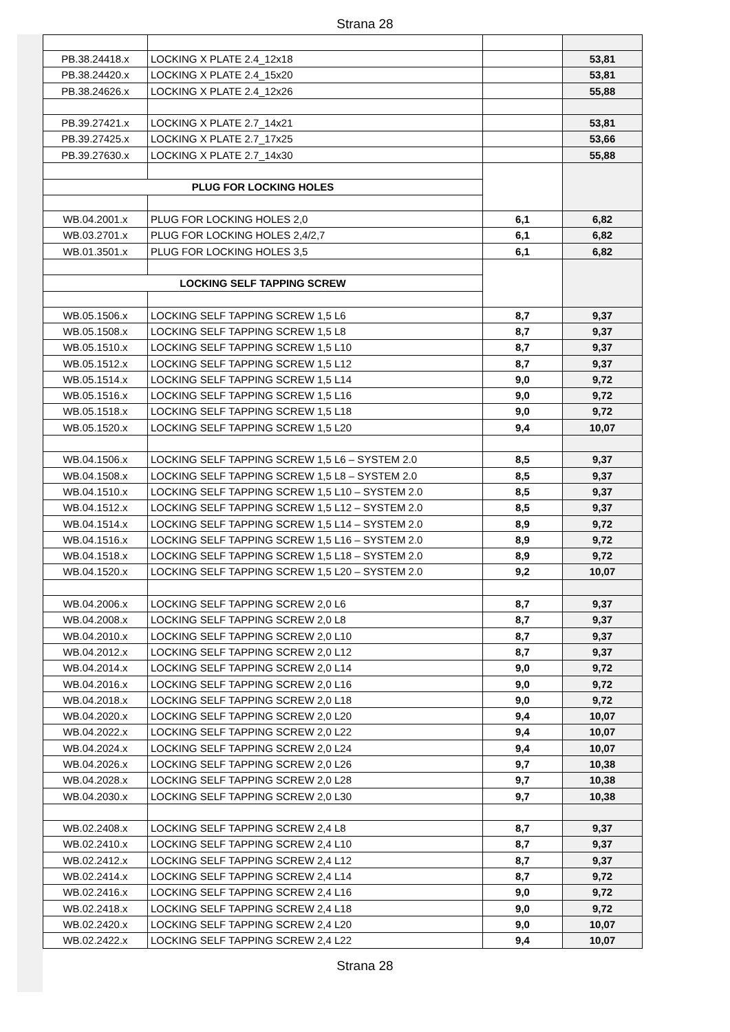Strana 28
| PB.38.24418.x | LOCKING X PLATE 2.4_12x18 | | 53,81 |
| PB.38.24420.x | LOCKING X PLATE 2.4_15x20 | | 53,81 |
| PB.38.24626.x | LOCKING X PLATE 2.4_12x26 | | 55,88 |
| PB.39.27421.x | LOCKING X PLATE 2.7_14x21 | | 53,81 |
| PB.39.27425.x | LOCKING X PLATE 2.7_17x25 | | 53,66 |
| PB.39.27630.x | LOCKING X PLATE 2.7_14x30 | | 55,88 |
| PLUG FOR LOCKING HOLES | | | |
| WB.04.2001.x | PLUG FOR LOCKING HOLES 2,0 | 6,1 | 6,82 |
| WB.03.2701.x | PLUG FOR LOCKING HOLES 2,4/2,7 | 6,1 | 6,82 |
| WB.01.3501.x | PLUG FOR LOCKING HOLES 3,5 | 6,1 | 6,82 |
| LOCKING SELF TAPPING SCREW | | | |
| WB.05.1506.x | LOCKING SELF TAPPING SCREW 1,5 L6 | 8,7 | 9,37 |
| WB.05.1508.x | LOCKING SELF TAPPING SCREW 1,5 L8 | 8,7 | 9,37 |
| WB.05.1510.x | LOCKING SELF TAPPING SCREW 1,5 L10 | 8,7 | 9,37 |
| WB.05.1512.x | LOCKING SELF TAPPING SCREW 1,5 L12 | 8,7 | 9,37 |
| WB.05.1514.x | LOCKING SELF TAPPING SCREW 1,5 L14 | 9,0 | 9,72 |
| WB.05.1516.x | LOCKING SELF TAPPING SCREW 1,5 L16 | 9,0 | 9,72 |
| WB.05.1518.x | LOCKING SELF TAPPING SCREW 1,5 L18 | 9,0 | 9,72 |
| WB.05.1520.x | LOCKING SELF TAPPING SCREW 1,5 L20 | 9,4 | 10,07 |
| WB.04.1506.x | LOCKING SELF TAPPING SCREW 1,5 L6 – SYSTEM 2.0 | 8,5 | 9,37 |
| WB.04.1508.x | LOCKING SELF TAPPING SCREW 1,5 L8 – SYSTEM 2.0 | 8,5 | 9,37 |
| WB.04.1510.x | LOCKING SELF TAPPING SCREW 1,5 L10 – SYSTEM 2.0 | 8,5 | 9,37 |
| WB.04.1512.x | LOCKING SELF TAPPING SCREW 1,5 L12 – SYSTEM 2.0 | 8,5 | 9,37 |
| WB.04.1514.x | LOCKING SELF TAPPING SCREW 1,5 L14 – SYSTEM 2.0 | 8,9 | 9,72 |
| WB.04.1516.x | LOCKING SELF TAPPING SCREW 1,5 L16 – SYSTEM 2.0 | 8,9 | 9,72 |
| WB.04.1518.x | LOCKING SELF TAPPING SCREW 1,5 L18 – SYSTEM 2.0 | 8,9 | 9,72 |
| WB.04.1520.x | LOCKING SELF TAPPING SCREW 1,5 L20 – SYSTEM 2.0 | 9,2 | 10,07 |
| WB.04.2006.x | LOCKING SELF TAPPING SCREW 2,0 L6 | 8,7 | 9,37 |
| WB.04.2008.x | LOCKING SELF TAPPING SCREW 2,0 L8 | 8,7 | 9,37 |
| WB.04.2010.x | LOCKING SELF TAPPING SCREW 2,0 L10 | 8,7 | 9,37 |
| WB.04.2012.x | LOCKING SELF TAPPING SCREW 2,0 L12 | 8,7 | 9,37 |
| WB.04.2014.x | LOCKING SELF TAPPING SCREW 2,0 L14 | 9,0 | 9,72 |
| WB.04.2016.x | LOCKING SELF TAPPING SCREW 2,0 L16 | 9,0 | 9,72 |
| WB.04.2018.x | LOCKING SELF TAPPING SCREW 2,0 L18 | 9,0 | 9,72 |
| WB.04.2020.x | LOCKING SELF TAPPING SCREW 2,0 L20 | 9,4 | 10,07 |
| WB.04.2022.x | LOCKING SELF TAPPING SCREW 2,0 L22 | 9,4 | 10,07 |
| WB.04.2024.x | LOCKING SELF TAPPING SCREW 2,0 L24 | 9,4 | 10,07 |
| WB.04.2026.x | LOCKING SELF TAPPING SCREW 2,0 L26 | 9,7 | 10,38 |
| WB.04.2028.x | LOCKING SELF TAPPING SCREW 2,0 L28 | 9,7 | 10,38 |
| WB.04.2030.x | LOCKING SELF TAPPING SCREW 2,0 L30 | 9,7 | 10,38 |
| WB.02.2408.x | LOCKING SELF TAPPING SCREW 2,4 L8 | 8,7 | 9,37 |
| WB.02.2410.x | LOCKING SELF TAPPING SCREW 2,4 L10 | 8,7 | 9,37 |
| WB.02.2412.x | LOCKING SELF TAPPING SCREW 2,4 L12 | 8,7 | 9,37 |
| WB.02.2414.x | LOCKING SELF TAPPING SCREW 2,4 L14 | 8,7 | 9,72 |
| WB.02.2416.x | LOCKING SELF TAPPING SCREW 2,4 L16 | 9,0 | 9,72 |
| WB.02.2418.x | LOCKING SELF TAPPING SCREW 2,4 L18 | 9,0 | 9,72 |
| WB.02.2420.x | LOCKING SELF TAPPING SCREW 2,4 L20 | 9,0 | 10,07 |
| WB.02.2422.x | LOCKING SELF TAPPING SCREW 2,4 L22 | 9,4 | 10,07 |
Strana 28